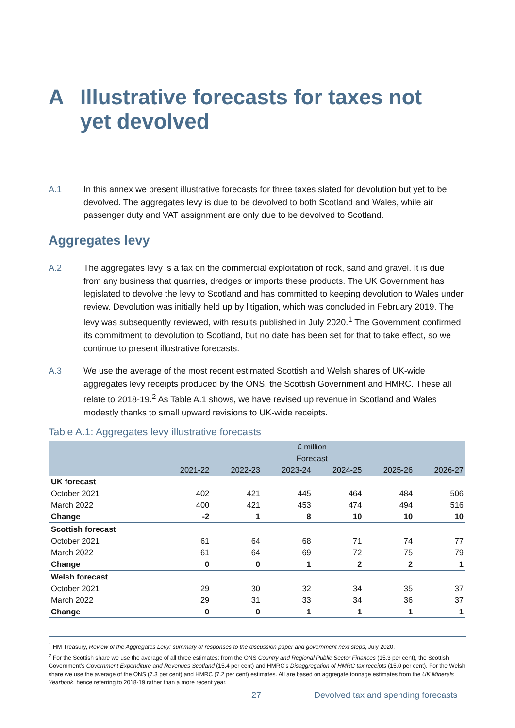A Illustrative forecasts for taxes not
yet devolved
A.1 In this annex we present illustrative forecasts for three taxes slated for devolution but yet to be devolved. The aggregates levy is due to be devolved to both Scotland and Wales, while air passenger duty and VAT assignment are only due to be devolved to Scotland.
Aggregates levy
A.2 The aggregates levy is a tax on the commercial exploitation of rock, sand and gravel. It is due from any business that quarries, dredges or imports these products. The UK Government has legislated to devolve the levy to Scotland and has committed to keeping devolution to Wales under review. Devolution was initially held up by litigation, which was concluded in February 2019. The levy was subsequently reviewed, with results published in July 2020.<sup>1</sup> The Government confirmed its commitment to devolution to Scotland, but no date has been set for that to take effect, so we continue to present illustrative forecasts.
A.3 We use the average of the most recent estimated Scottish and Welsh shares of UK-wide aggregates levy receipts produced by the ONS, the Scottish Government and HMRC. These all relate to 2018-19.<sup>2</sup> As Table A.1 shows, we have revised up revenue in Scotland and Wales modestly thanks to small upward revisions to UK-wide receipts.
Table A.1: Aggregates levy illustrative forecasts
| | £ million | | | | | |
| | Forecast | | | | | |
| | 2021-22 | 2022-23 | 2023-24 | 2024-25 | 2025-26 | 2026-27 |
| UK forecast | | | | | | |
| October 2021 | 402 | 421 | 445 | 464 | 484 | 506 |
| March 2022 | 400 | 421 | 453 | 474 | 494 | 516 |
| Change | -2 | 1 | 8 | 10 | 10 | 10 |
| Scottish forecast | | | | | | |
| October 2021 | 61 | 64 | 68 | 71 | 74 | 77 |
| March 2022 | 61 | 64 | 69 | 72 | 75 | 79 |
| Change | 0 | 0 | 1 | 2 | 2 | 1 |
| Welsh forecast | | | | | | |
| October 2021 | 29 | 30 | 32 | 34 | 35 | 37 |
| March 2022 | 29 | 31 | 33 | 34 | 36 | 37 |
| Change | 0 | 0 | 1 | 1 | 1 | 1 |
<sup>1</sup> HM Treasury, Review of the Aggregates Levy: summary of responses to the discussion paper and government next steps, July 2020.
<sup>2</sup> For the Scottish share we use the average of all three estimates: from the ONS Country and Regional Public Sector Finances (15.3 per cent), the Scottish Government’s Government Expenditure and Revenues Scotland (15.4 per cent) and HMRC’s Disaggregation of HMRC tax receipts (15.0 per cent). For the Welsh share we use the average of the ONS (7.3 per cent) and HMRC (7.2 per cent) estimates. All are based on aggregate tonnage estimates from the UK Minerals Yearbook, hence referring to 2018-19 rather than a more recent year.
27
Devolved tax and spending forecasts